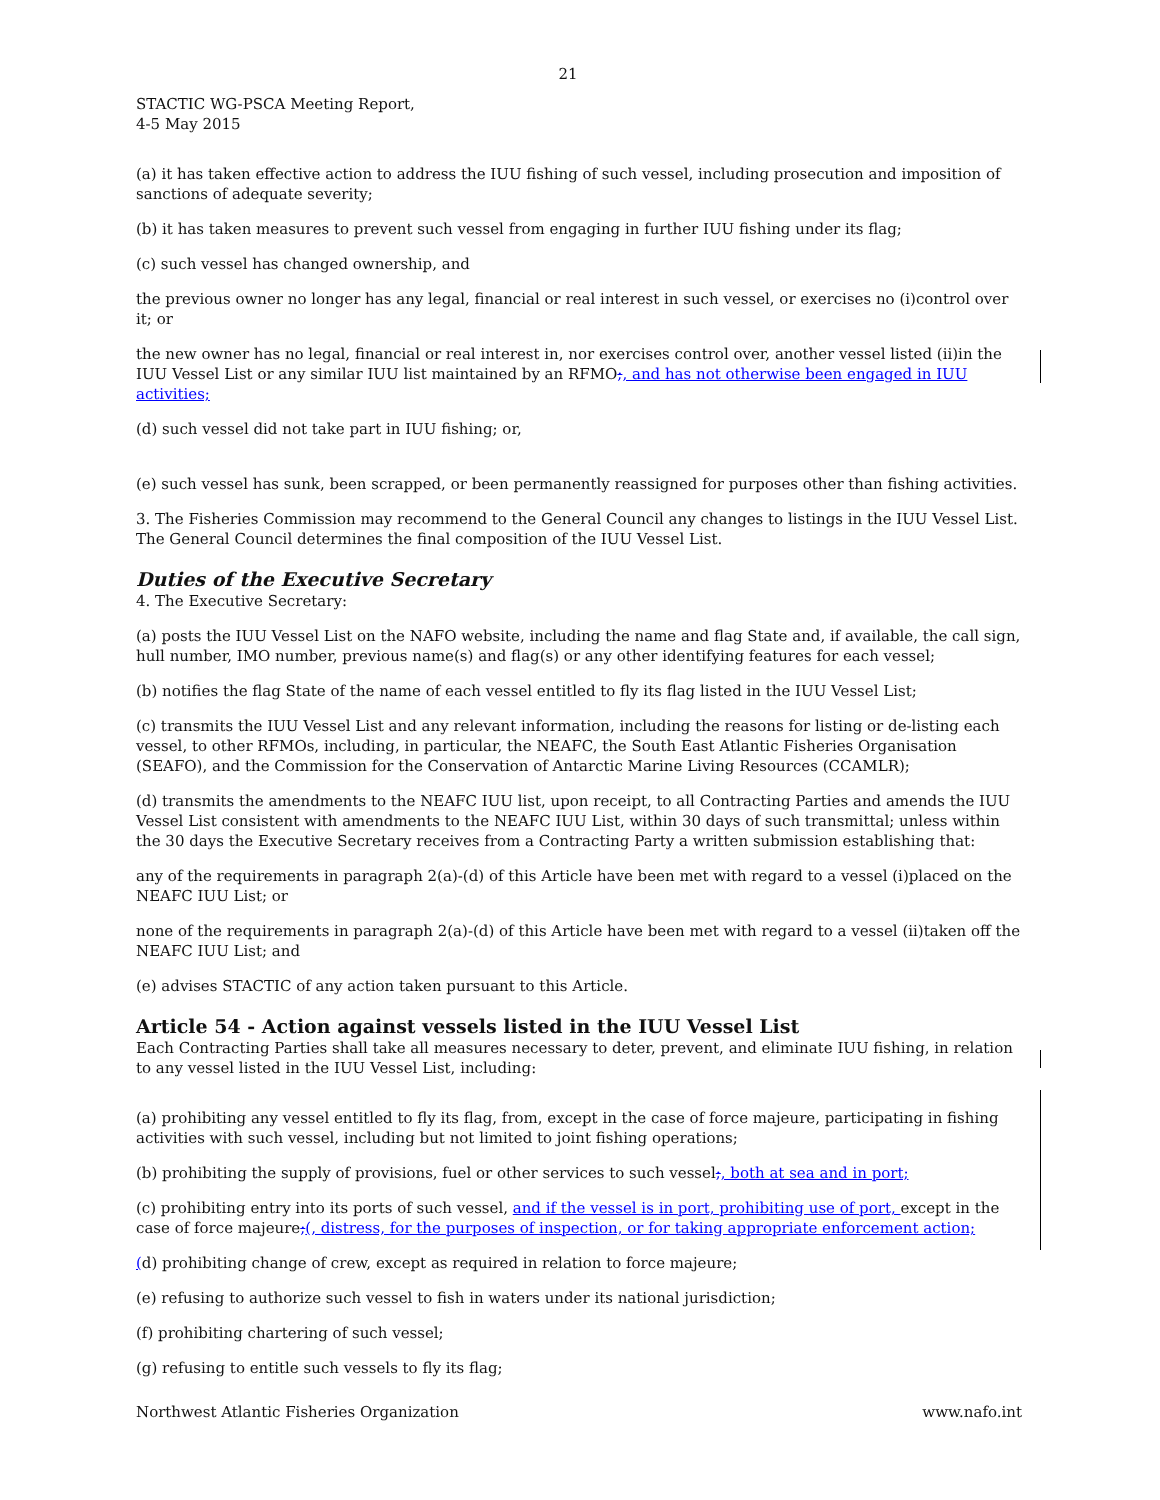21
STACTIC WG-PSCA Meeting Report,
4-5 May 2015
(a) it has taken effective action to address the IUU fishing of such vessel, including prosecution and imposition of sanctions of adequate severity;
(b) it has taken measures to prevent such vessel from engaging in further IUU fishing under its flag;
(c) such vessel has changed ownership, and
the previous owner no longer has any legal, financial or real interest in such vessel, or exercises no (i)control over it; or
the new owner has no legal, financial or real interest in, nor exercises control over, another vessel listed (ii)in the IUU Vessel List or any similar IUU list maintained by an RFMO;, and has not otherwise been engaged in IUU activities;
(d) such vessel did not take part in IUU fishing; or,
(e) such vessel has sunk, been scrapped, or been permanently reassigned for purposes other than fishing activities.
3. The Fisheries Commission may recommend to the General Council any changes to listings in the IUU Vessel List. The General Council determines the final composition of the IUU Vessel List.
Duties of the Executive Secretary
4. The Executive Secretary:
(a) posts the IUU Vessel List on the NAFO website, including the name and flag State and, if available, the call sign, hull number, IMO number, previous name(s) and flag(s) or any other identifying features for each vessel;
(b) notifies the flag State of the name of each vessel entitled to fly its flag listed in the IUU Vessel List;
(c) transmits the IUU Vessel List and any relevant information, including the reasons for listing or de-listing each vessel, to other RFMOs, including, in particular, the NEAFC, the South East Atlantic Fisheries Organisation (SEAFO), and the Commission for the Conservation of Antarctic Marine Living Resources (CCAMLR);
(d) transmits the amendments to the NEAFC IUU list, upon receipt, to all Contracting Parties and amends the IUU Vessel List consistent with amendments to the NEAFC IUU List, within 30 days of such transmittal; unless within the 30 days the Executive Secretary receives from a Contracting Party a written submission establishing that:
any of the requirements in paragraph 2(a)-(d) of this Article have been met with regard to a vessel (i)placed on the NEAFC IUU List; or
none of the requirements in paragraph 2(a)-(d) of this Article have been met with regard to a vessel (ii)taken off the NEAFC IUU List; and
(e) advises STACTIC of any action taken pursuant to this Article.
Article 54 - Action against vessels listed in the IUU Vessel List
Each Contracting Parties shall take all measures necessary to deter, prevent, and eliminate IUU fishing, in relation to any vessel listed in the IUU Vessel List, including:
(a) prohibiting any vessel entitled to fly its flag, from, except in the case of force majeure, participating in fishing activities with such vessel, including but not limited to joint fishing operations;
(b) prohibiting the supply of provisions, fuel or other services to such vessel;, both at sea and in port;
(c) prohibiting entry into its ports of such vessel, and if the vessel is in port, prohibiting use of port, except in the case of force majeure;(, distress, for the purposes of inspection, or for taking appropriate enforcement action;
(d) prohibiting change of crew, except as required in relation to force majeure;
(e) refusing to authorize such vessel to fish in waters under its national jurisdiction;
(f) prohibiting chartering of such vessel;
(g) refusing to entitle such vessels to fly its flag;
Northwest Atlantic Fisheries Organization www.nafo.int